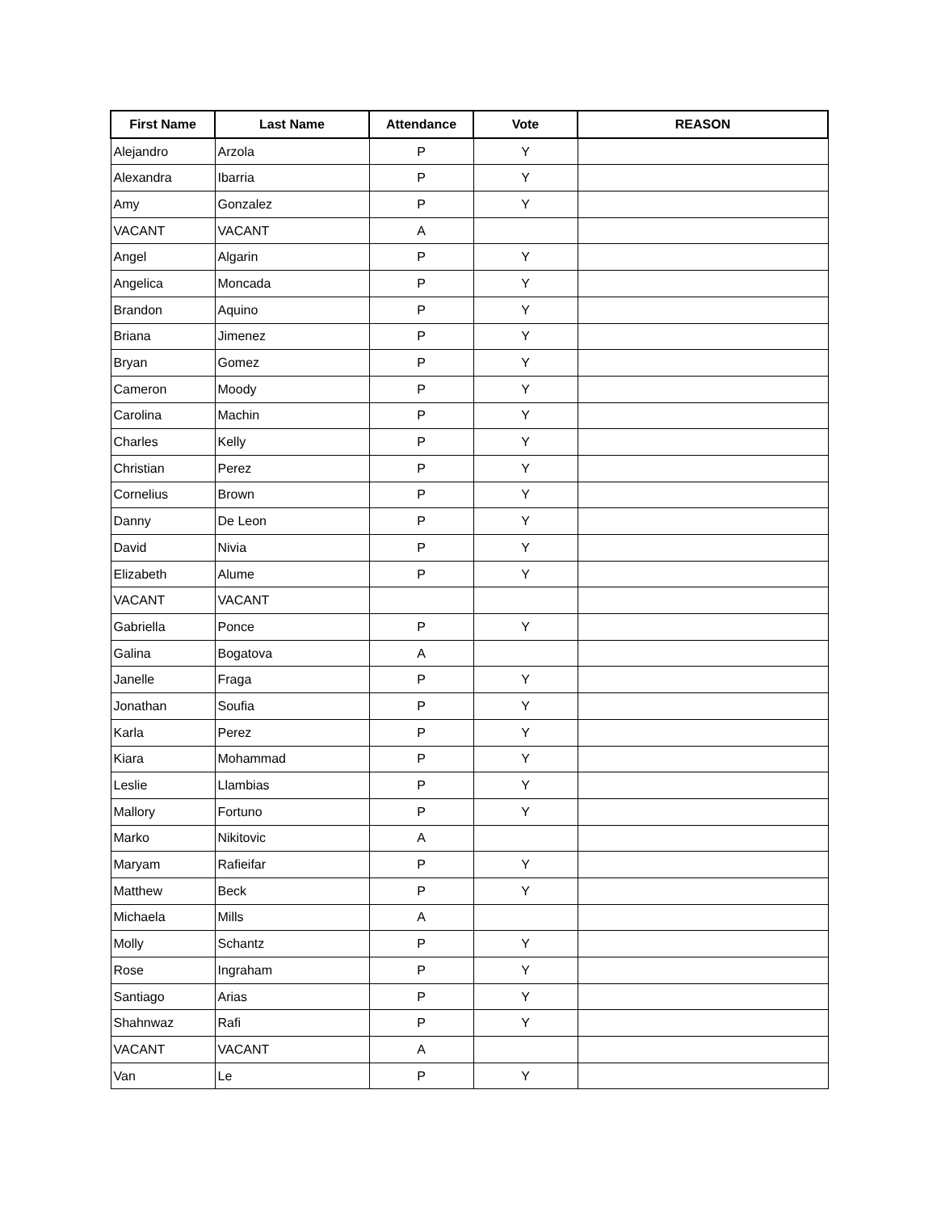| First Name | Last Name | Attendance | Vote | REASON |
| --- | --- | --- | --- | --- |
| Alejandro | Arzola | P | Y | |
| Alexandra | Ibarria | P | Y | |
| Amy | Gonzalez | P | Y | |
| VACANT | VACANT | A | | |
| Angel | Algarin | P | Y | |
| Angelica | Moncada | P | Y | |
| Brandon | Aquino | P | Y | |
| Briana | Jimenez | P | Y | |
| Bryan | Gomez | P | Y | |
| Cameron | Moody | P | Y | |
| Carolina | Machin | P | Y | |
| Charles | Kelly | P | Y | |
| Christian | Perez | P | Y | |
| Cornelius | Brown | P | Y | |
| Danny | De Leon | P | Y | |
| David | Nivia | P | Y | |
| Elizabeth | Alume | P | Y | |
| VACANT | VACANT | | | |
| Gabriella | Ponce | P | Y | |
| Galina | Bogatova | A | | |
| Janelle | Fraga | P | Y | |
| Jonathan | Soufia | P | Y | |
| Karla | Perez | P | Y | |
| Kiara | Mohammad | P | Y | |
| Leslie | Llambias | P | Y | |
| Mallory | Fortuno | P | Y | |
| Marko | Nikitovic | A | | |
| Maryam | Rafieifar | P | Y | |
| Matthew | Beck | P | Y | |
| Michaela | Mills | A | | |
| Molly | Schantz | P | Y | |
| Rose | Ingraham | P | Y | |
| Santiago | Arias | P | Y | |
| Shahnwaz | Rafi | P | Y | |
| VACANT | VACANT | A | | |
| Van | Le | P | Y | |